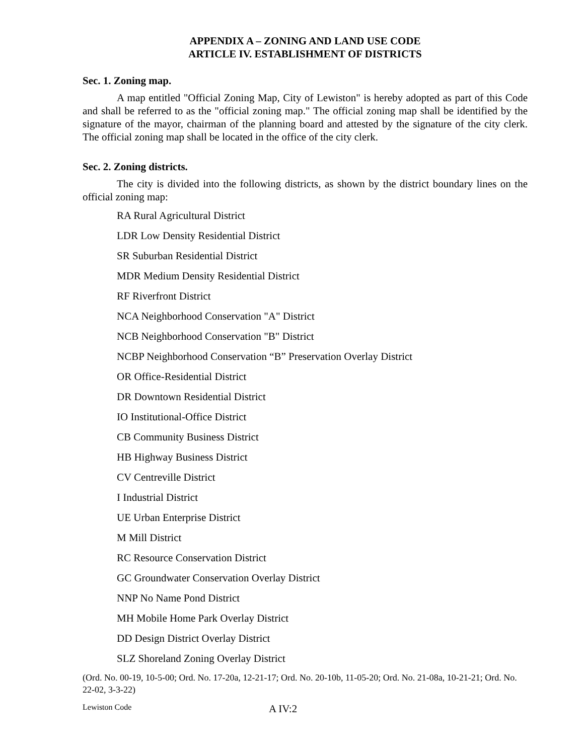APPENDIX A – ZONING AND LAND USE CODE
ARTICLE IV. ESTABLISHMENT OF DISTRICTS
Sec. 1. Zoning map.
A map entitled "Official Zoning Map, City of Lewiston" is hereby adopted as part of this Code and shall be referred to as the "official zoning map." The official zoning map shall be identified by the signature of the mayor, chairman of the planning board and attested by the signature of the city clerk. The official zoning map shall be located in the office of the city clerk.
Sec. 2. Zoning districts.
The city is divided into the following districts, as shown by the district boundary lines on the official zoning map:
RA Rural Agricultural District
LDR Low Density Residential District
SR Suburban Residential District
MDR Medium Density Residential District
RF Riverfront District
NCA Neighborhood Conservation "A" District
NCB Neighborhood Conservation "B" District
NCBP Neighborhood Conservation “B” Preservation Overlay District
OR Office-Residential District
DR Downtown Residential District
IO Institutional-Office District
CB Community Business District
HB Highway Business District
CV Centreville District
I Industrial District
UE Urban Enterprise District
M Mill District
RC Resource Conservation District
GC Groundwater Conservation Overlay District
NNP No Name Pond District
MH Mobile Home Park Overlay District
DD Design District Overlay District
SLZ Shoreland Zoning Overlay District
(Ord. No. 00-19, 10-5-00; Ord. No. 17-20a, 12-21-17; Ord. No. 20-10b, 11-05-20; Ord. No. 21-08a, 10-21-21; Ord. No. 22-02, 3-3-22)
Lewiston Code A IV:2